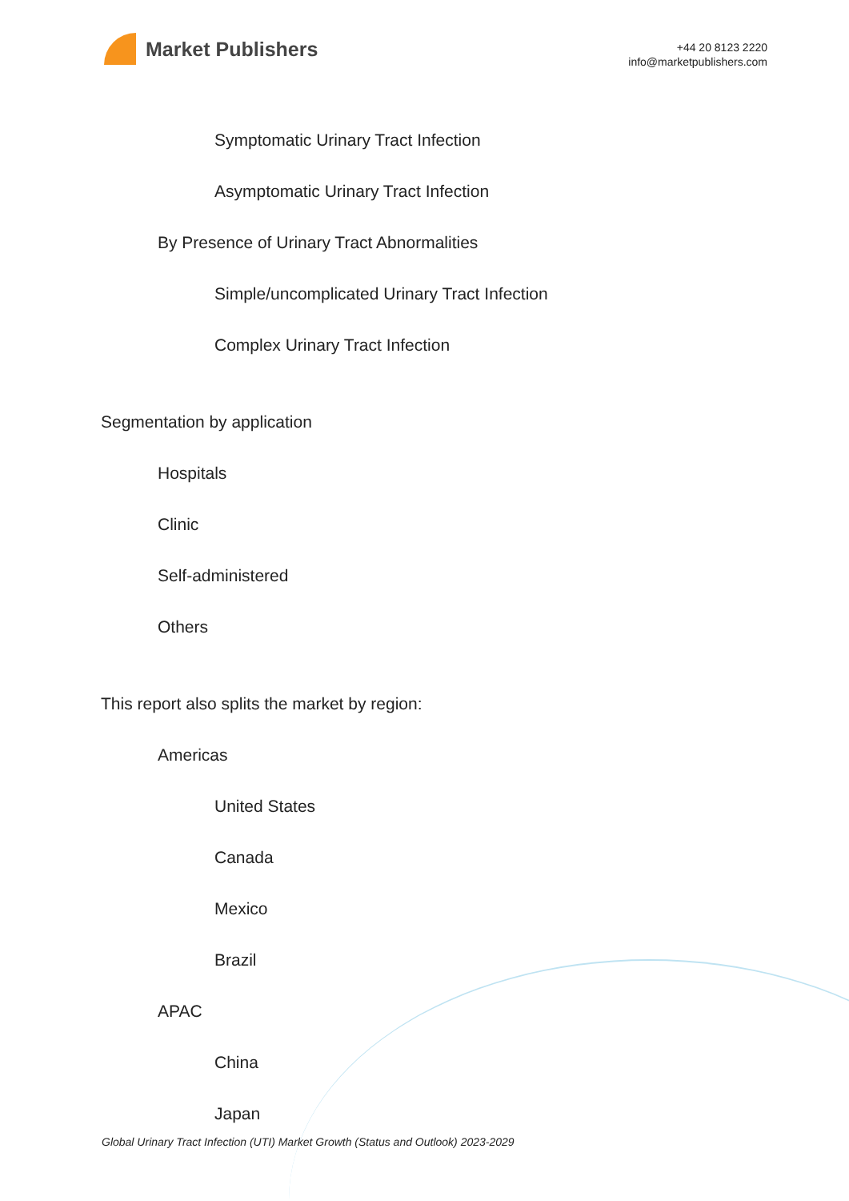Market Publishers
+44 20 8123 2220
info@marketpublishers.com
Symptomatic Urinary Tract Infection
Asymptomatic Urinary Tract Infection
By Presence of Urinary Tract Abnormalities
Simple/uncomplicated Urinary Tract Infection
Complex Urinary Tract Infection
Segmentation by application
Hospitals
Clinic
Self-administered
Others
This report also splits the market by region:
Americas
United States
Canada
Mexico
Brazil
APAC
China
Japan
Global Urinary Tract Infection (UTI) Market Growth (Status and Outlook) 2023-2029